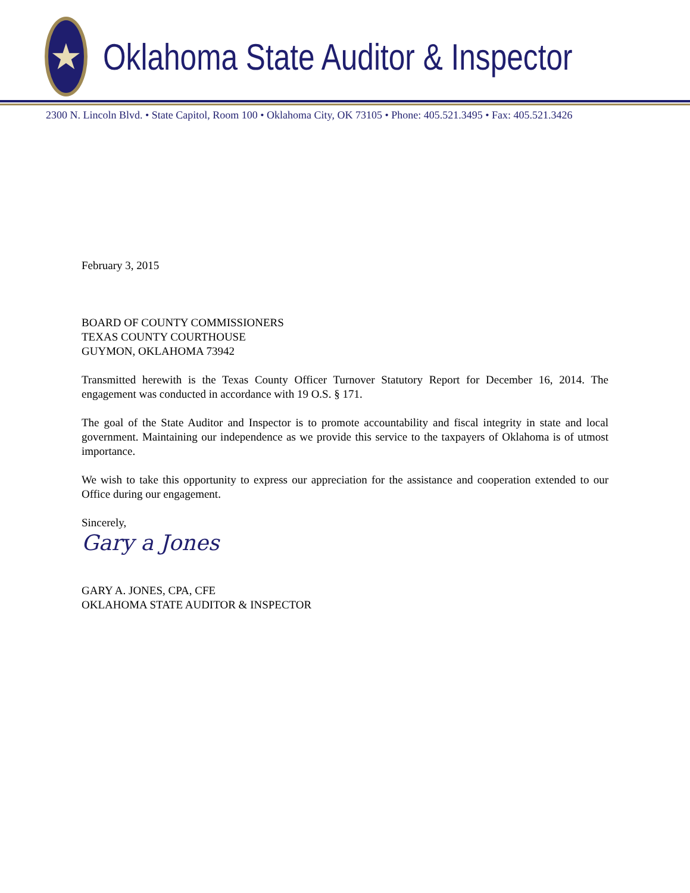★
Oklahoma State Auditor & Inspector
2300 N. Lincoln Blvd. • State Capitol, Room 100 • Oklahoma City, OK 73105 • Phone: 405.521.3495 • Fax: 405.521.3426
February 3, 2015
BOARD OF COUNTY COMMISSIONERS
TEXAS COUNTY COURTHOUSE
GUYMON, OKLAHOMA 73942
Transmitted herewith is the Texas County Officer Turnover Statutory Report for December 16, 2014. The engagement was conducted in accordance with 19 O.S. § 171.
The goal of the State Auditor and Inspector is to promote accountability and fiscal integrity in state and local government. Maintaining our independence as we provide this service to the taxpayers of Oklahoma is of utmost importance.
We wish to take this opportunity to express our appreciation for the assistance and cooperation extended to our Office during our engagement.
Sincerely,
Gary a Jones
GARY A. JONES, CPA, CFE
OKLAHOMA STATE AUDITOR & INSPECTOR